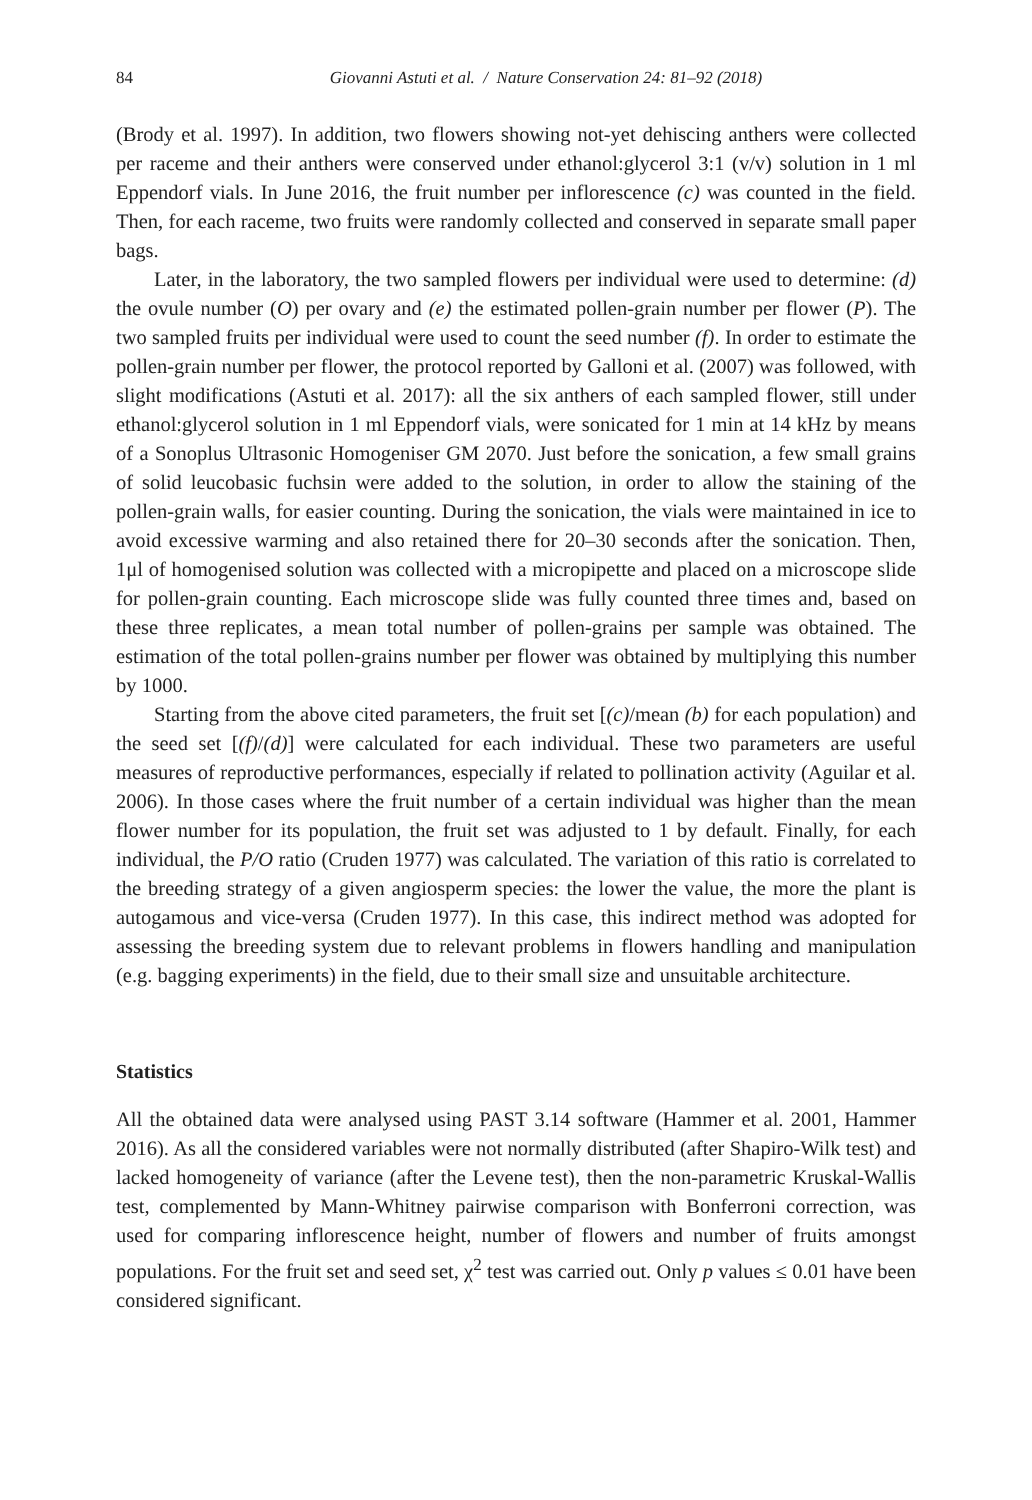84 Giovanni Astuti et al. / Nature Conservation 24: 81–92 (2018)
(Brody et al. 1997). In addition, two flowers showing not-yet dehiscing anthers were collected per raceme and their anthers were conserved under ethanol:glycerol 3:1 (v/v) solution in 1 ml Eppendorf vials. In June 2016, the fruit number per inflorescence (c) was counted in the field. Then, for each raceme, two fruits were randomly collected and conserved in separate small paper bags.
Later, in the laboratory, the two sampled flowers per individual were used to determine: (d) the ovule number (O) per ovary and (e) the estimated pollen-grain number per flower (P). The two sampled fruits per individual were used to count the seed number (f). In order to estimate the pollen-grain number per flower, the protocol reported by Galloni et al. (2007) was followed, with slight modifications (Astuti et al. 2017): all the six anthers of each sampled flower, still under ethanol:glycerol solution in 1 ml Eppendorf vials, were sonicated for 1 min at 14 kHz by means of a Sonoplus Ultrasonic Homogeniser GM 2070. Just before the sonication, a few small grains of solid leucobasic fuchsin were added to the solution, in order to allow the staining of the pollen-grain walls, for easier counting. During the sonication, the vials were maintained in ice to avoid excessive warming and also retained there for 20–30 seconds after the sonication. Then, 1μl of homogenised solution was collected with a micropipette and placed on a microscope slide for pollen-grain counting. Each microscope slide was fully counted three times and, based on these three replicates, a mean total number of pollen-grains per sample was obtained. The estimation of the total pollen-grains number per flower was obtained by multiplying this number by 1000.
Starting from the above cited parameters, the fruit set [(c)/mean (b) for each population) and the seed set [(f)/(d)] were calculated for each individual. These two parameters are useful measures of reproductive performances, especially if related to pollination activity (Aguilar et al. 2006). In those cases where the fruit number of a certain individual was higher than the mean flower number for its population, the fruit set was adjusted to 1 by default. Finally, for each individual, the P/O ratio (Cruden 1977) was calculated. The variation of this ratio is correlated to the breeding strategy of a given angiosperm species: the lower the value, the more the plant is autogamous and vice-versa (Cruden 1977). In this case, this indirect method was adopted for assessing the breeding system due to relevant problems in flowers handling and manipulation (e.g. bagging experiments) in the field, due to their small size and unsuitable architecture.
Statistics
All the obtained data were analysed using PAST 3.14 software (Hammer et al. 2001, Hammer 2016). As all the considered variables were not normally distributed (after Shapiro-Wilk test) and lacked homogeneity of variance (after the Levene test), then the non-parametric Kruskal-Wallis test, complemented by Mann-Whitney pairwise comparison with Bonferroni correction, was used for comparing inflorescence height, number of flowers and number of fruits amongst populations. For the fruit set and seed set, χ<sup>2</sup> test was carried out. Only p values ≤ 0.01 have been considered significant.